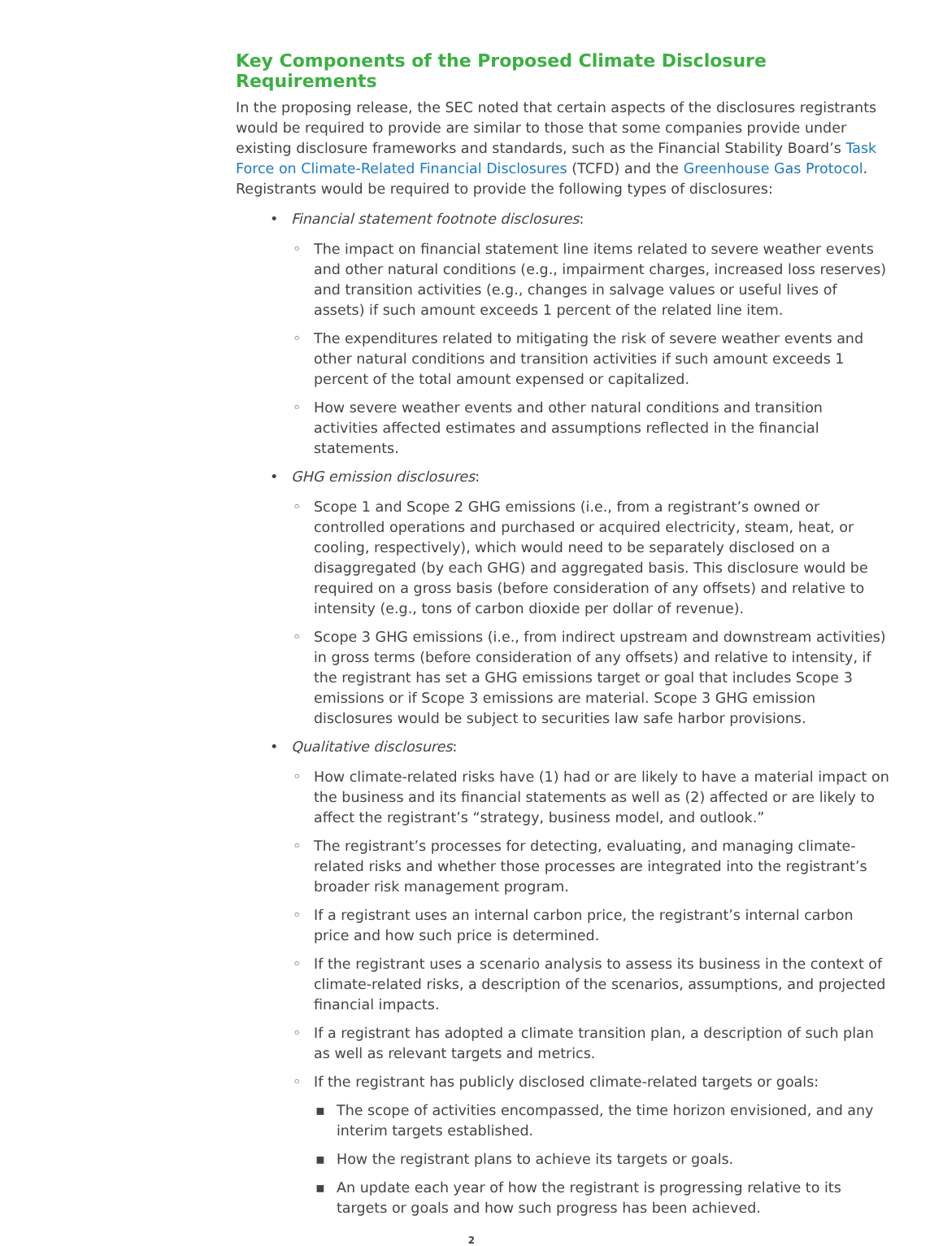Key Components of the Proposed Climate Disclosure Requirements
In the proposing release, the SEC noted that certain aspects of the disclosures registrants would be required to provide are similar to those that some companies provide under existing disclosure frameworks and standards, such as the Financial Stability Board’s Task Force on Climate-Related Financial Disclosures (TCFD) and the Greenhouse Gas Protocol. Registrants would be required to provide the following types of disclosures:
•
Financial statement footnote disclosures:
◦ The impact on financial statement line items related to severe weather events and other natural conditions (e.g., impairment charges, increased loss reserves) and transition activities (e.g., changes in salvage values or useful lives of assets) if such amount exceeds 1 percent of the related line item.
◦ The expenditures related to mitigating the risk of severe weather events and other natural conditions and transition activities if such amount exceeds 1 percent of the total amount expensed or capitalized.
◦ How severe weather events and other natural conditions and transition activities affected estimates and assumptions reflected in the financial statements.
•
GHG emission disclosures:
◦ Scope 1 and Scope 2 GHG emissions (i.e., from a registrant’s owned or controlled operations and purchased or acquired electricity, steam, heat, or cooling, respectively), which would need to be separately disclosed on a disaggregated (by each GHG) and aggregated basis. This disclosure would be required on a gross basis (before consideration of any offsets) and relative to intensity (e.g., tons of carbon dioxide per dollar of revenue).
◦ Scope 3 GHG emissions (i.e., from indirect upstream and downstream activities) in gross terms (before consideration of any offsets) and relative to intensity, if the registrant has set a GHG emissions target or goal that includes Scope 3 emissions or if Scope 3 emissions are material. Scope 3 GHG emission disclosures would be subject to securities law safe harbor provisions.
•
Qualitative disclosures:
◦ How climate-related risks have (1) had or are likely to have a material impact on the business and its financial statements as well as (2) affected or are likely to affect the registrant’s “strategy, business model, and outlook.”
◦ The registrant’s processes for detecting, evaluating, and managing climate-related risks and whether those processes are integrated into the registrant’s broader risk management program.
◦ If a registrant uses an internal carbon price, the registrant’s internal carbon price and how such price is determined.
◦ If the registrant uses a scenario analysis to assess its business in the context of climate-related risks, a description of the scenarios, assumptions, and projected financial impacts.
◦ If a registrant has adopted a climate transition plan, a description of such plan as well as relevant targets and metrics.
◦ If the registrant has publicly disclosed climate-related targets or goals:
▪ The scope of activities encompassed, the time horizon envisioned, and any interim targets established.
▪ How the registrant plans to achieve its targets or goals.
▪ An update each year of how the registrant is progressing relative to its targets or goals and how such progress has been achieved.
2